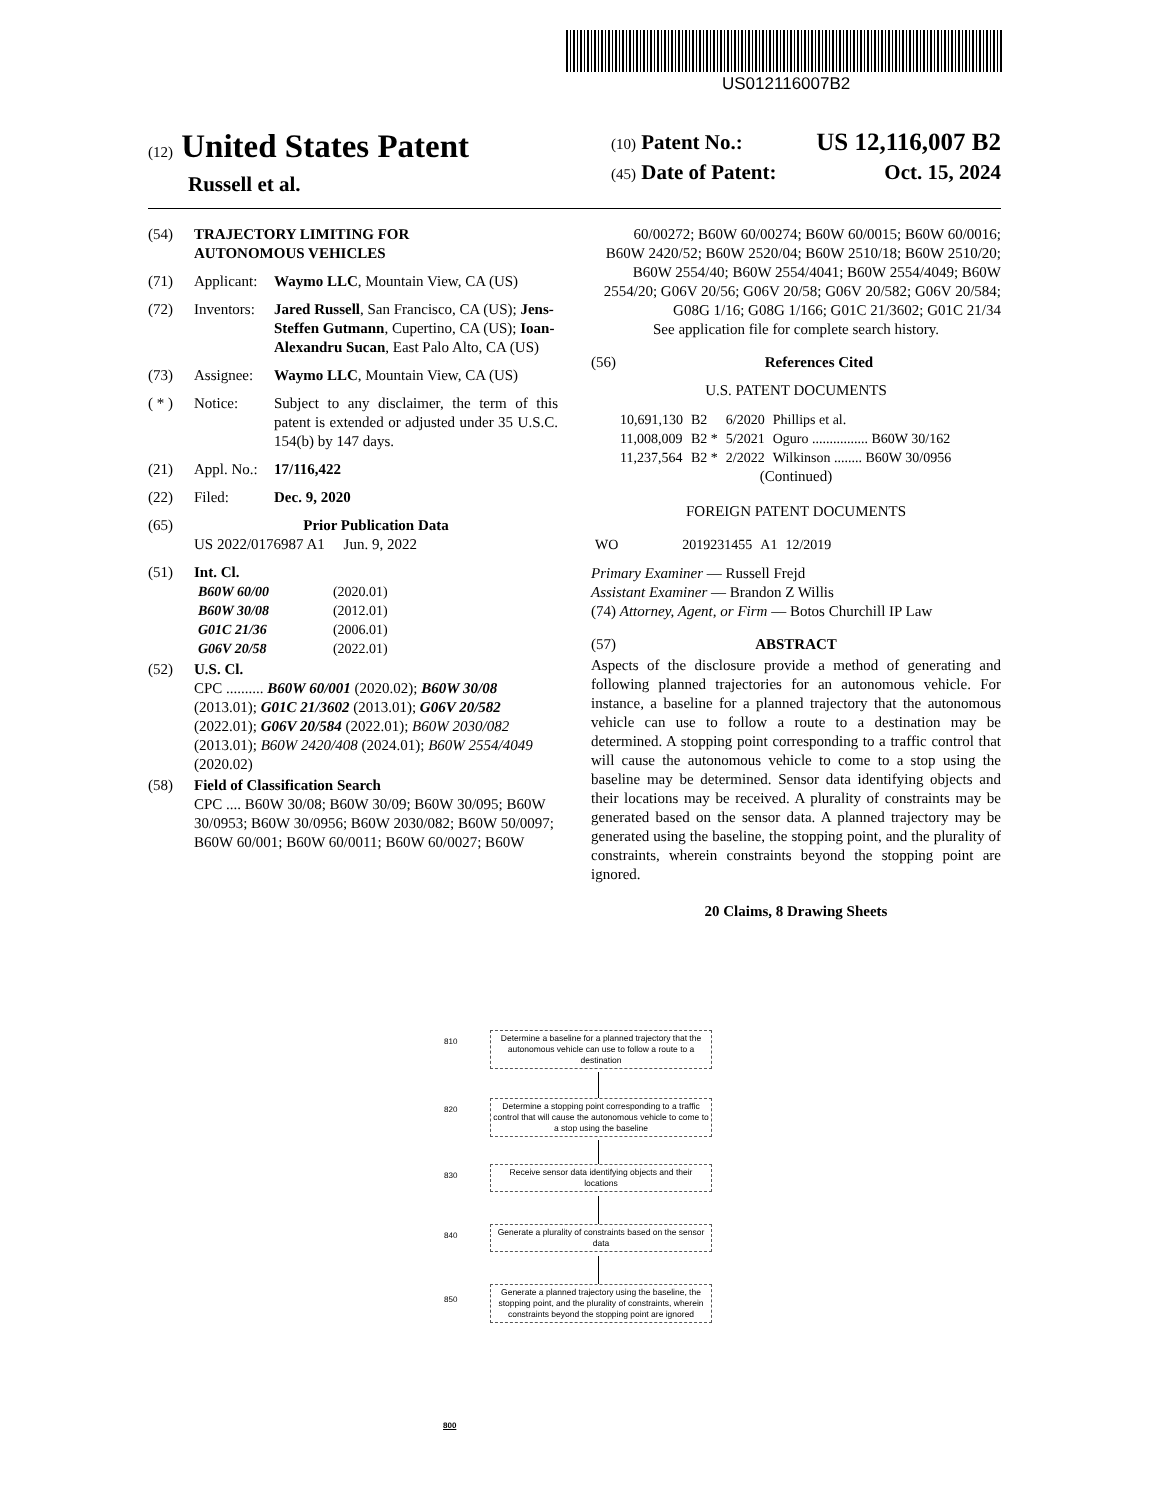US012116007B2
(12) United States Patent
Russell et al.
(10) Patent No.: US 12,116,007 B2
(45) Date of Patent: Oct. 15, 2024
(54) TRAJECTORY LIMITING FOR
AUTONOMOUS VEHICLES
(71) Applicant: Waymo LLC, Mountain View, CA (US)
(72) Inventors: Jared Russell, San Francisco, CA (US); Jens-Steffen Gutmann, Cupertino, CA (US); Ioan-Alexandru Sucan, East Palo Alto, CA (US)
(73) Assignee: Waymo LLC, Mountain View, CA (US)
( * ) Notice: Subject to any disclaimer, the term of this patent is extended or adjusted under 35 U.S.C. 154(b) by 147 days.
(21) Appl. No.: 17/116,422
(22) Filed: Dec. 9, 2020
(65) Prior Publication Data
US 2022/0176987 A1 Jun. 9, 2022
(51) Int. Cl.
| B60W 60/00 | (2020.01) |
| B60W 30/08 | (2012.01) |
| G01C 21/36 | (2006.01) |
| G06V 20/58 | (2022.01) |
(52) U.S. Cl.
CPC .......... B60W 60/001 (2020.02); B60W 30/08 (2013.01); G01C 21/3602 (2013.01); G06V 20/582 (2022.01); G06V 20/584 (2022.01); B60W 2030/082 (2013.01); B60W 2420/408 (2024.01); B60W 2554/4049 (2020.02)
(58) Field of Classification Search
CPC .... B60W 30/08; B60W 30/09; B60W 30/095; B60W 30/0953; B60W 30/0956; B60W 2030/082; B60W 50/0097; B60W 60/001; B60W 60/0011; B60W 60/0027; B60W
60/00272; B60W 60/00274; B60W 60/0015; B60W 60/0016; B60W 2420/52; B60W 2520/04; B60W 2510/18; B60W 2510/20; B60W 2554/40; B60W 2554/4041; B60W 2554/4049; B60W 2554/20; G06V 20/56; G06V 20/58; G06V 20/582; G06V 20/584; G08G 1/16; G08G 1/166; G01C 21/3602; G01C 21/34
See application file for complete search history.
(56) References Cited
U.S. PATENT DOCUMENTS
| 10,691,130 | B2 | 6/2020 | Phillips et al. |
| 11,008,009 | B2 * | 5/2021 | Oguro ................ B60W 30/162 |
| 11,237,564 | B2 * | 2/2022 | Wilkinson ........ B60W 30/0956 |
(Continued)
FOREIGN PATENT DOCUMENTS
| WO | 2019231455 | A1 | 12/2019 |
Primary Examiner — Russell Frejd
Assistant Examiner — Brandon Z Willis
(74) Attorney, Agent, or Firm — Botos Churchill IP Law
(57) ABSTRACT
Aspects of the disclosure provide a method of generating and following planned trajectories for an autonomous vehicle. For instance, a baseline for a planned trajectory that the autonomous vehicle can use to follow a route to a destination may be determined. A stopping point corresponding to a traffic control that will cause the autonomous vehicle to come to a stop using the baseline may be determined. Sensor data identifying objects and their locations may be received. A plurality of constraints may be generated based on the sensor data. A planned trajectory may be generated using the baseline, the stopping point, and the plurality of constraints, wherein constraints beyond the stopping point are ignored.
20 Claims, 8 Drawing Sheets
810
Determine a baseline for a planned trajectory that the autonomous vehicle can use to follow a route to a destination
820
Determine a stopping point corresponding to a traffic control that will cause the autonomous vehicle to come to a stop using the baseline
830
Receive sensor data identifying objects and their locations
840
Generate a plurality of constraints based on the sensor data
850
Generate a planned trajectory using the baseline, the stopping point, and the plurality of constraints, wherein constraints beyond the stopping point are ignored
800